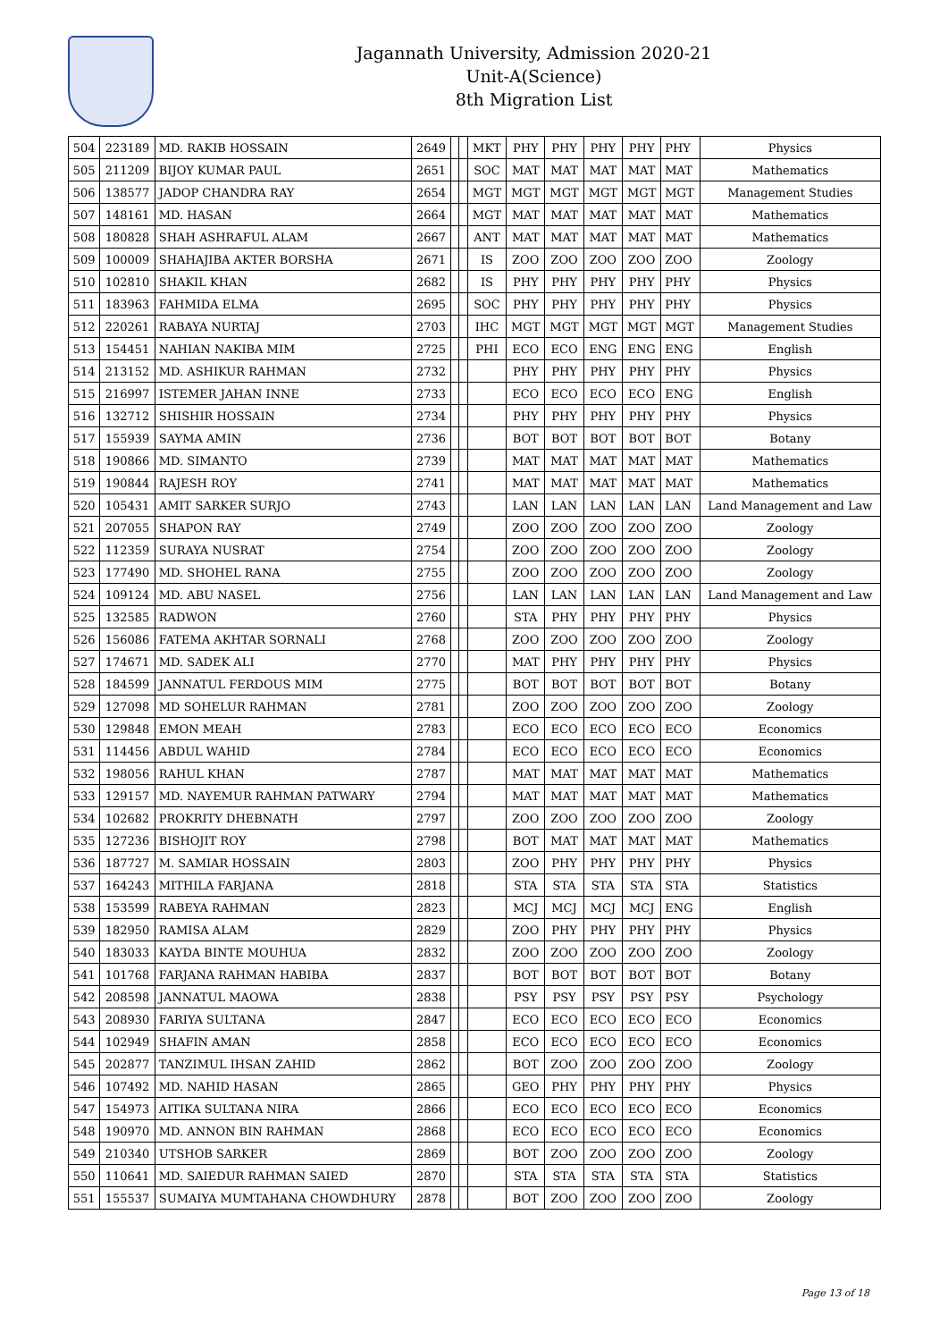Jagannath University, Admission 2020-21
Unit-A(Science)
8th Migration List
| 504 | 223189 | MD. RAKIB HOSSAIN | 2649 | | | MKT | PHY | PHY | PHY | PHY | PHY | Physics |
| 505 | 211209 | BIJOY KUMAR PAUL | 2651 | | | SOC | MAT | MAT | MAT | MAT | MAT | Mathematics |
| 506 | 138577 | JADOP CHANDRA RAY | 2654 | | | MGT | MGT | MGT | MGT | MGT | MGT | Management Studies |
| 507 | 148161 | MD. HASAN | 2664 | | | MGT | MAT | MAT | MAT | MAT | MAT | Mathematics |
| 508 | 180828 | SHAH ASHRAFUL ALAM | 2667 | | | ANT | MAT | MAT | MAT | MAT | MAT | Mathematics |
| 509 | 100009 | SHAHAJIBA AKTER BORSHA | 2671 | | | IS | ZOO | ZOO | ZOO | ZOO | ZOO | Zoology |
| 510 | 102810 | SHAKIL KHAN | 2682 | | | IS | PHY | PHY | PHY | PHY | PHY | Physics |
| 511 | 183963 | FAHMIDA ELMA | 2695 | | | SOC | PHY | PHY | PHY | PHY | PHY | Physics |
| 512 | 220261 | RABAYA NURTAJ | 2703 | | | IHC | MGT | MGT | MGT | MGT | MGT | Management Studies |
| 513 | 154451 | NAHIAN NAKIBA MIM | 2725 | | | PHI | ECO | ECO | ENG | ENG | ENG | English |
| 514 | 213152 | MD. ASHIKUR RAHMAN | 2732 | | | | PHY | PHY | PHY | PHY | PHY | Physics |
| 515 | 216997 | ISTEMER JAHAN INNE | 2733 | | | | ECO | ECO | ECO | ECO | ENG | English |
| 516 | 132712 | SHISHIR HOSSAIN | 2734 | | | | PHY | PHY | PHY | PHY | PHY | Physics |
| 517 | 155939 | SAYMA AMIN | 2736 | | | | BOT | BOT | BOT | BOT | BOT | Botany |
| 518 | 190866 | MD. SIMANTO | 2739 | | | | MAT | MAT | MAT | MAT | MAT | Mathematics |
| 519 | 190844 | RAJESH ROY | 2741 | | | | MAT | MAT | MAT | MAT | MAT | Mathematics |
| 520 | 105431 | AMIT SARKER SURJO | 2743 | | | | LAN | LAN | LAN | LAN | LAN | Land Management and Law |
| 521 | 207055 | SHAPON RAY | 2749 | | | | ZOO | ZOO | ZOO | ZOO | ZOO | Zoology |
| 522 | 112359 | SURAYA NUSRAT | 2754 | | | | ZOO | ZOO | ZOO | ZOO | ZOO | Zoology |
| 523 | 177490 | MD. SHOHEL RANA | 2755 | | | | ZOO | ZOO | ZOO | ZOO | ZOO | Zoology |
| 524 | 109124 | MD. ABU NASEL | 2756 | | | | LAN | LAN | LAN | LAN | LAN | Land Management and Law |
| 525 | 132585 | RADWON | 2760 | | | | STA | PHY | PHY | PHY | PHY | Physics |
| 526 | 156086 | FATEMA AKHTAR SORNALI | 2768 | | | | ZOO | ZOO | ZOO | ZOO | ZOO | Zoology |
| 527 | 174671 | MD. SADEK ALI | 2770 | | | | MAT | PHY | PHY | PHY | PHY | Physics |
| 528 | 184599 | JANNATUL FERDOUS MIM | 2775 | | | | BOT | BOT | BOT | BOT | BOT | Botany |
| 529 | 127098 | MD SOHELUR RAHMAN | 2781 | | | | ZOO | ZOO | ZOO | ZOO | ZOO | Zoology |
| 530 | 129848 | EMON MEAH | 2783 | | | | ECO | ECO | ECO | ECO | ECO | Economics |
| 531 | 114456 | ABDUL WAHID | 2784 | | | | ECO | ECO | ECO | ECO | ECO | Economics |
| 532 | 198056 | RAHUL KHAN | 2787 | | | | MAT | MAT | MAT | MAT | MAT | Mathematics |
| 533 | 129157 | MD. NAYEMUR RAHMAN PATWARY | 2794 | | | | MAT | MAT | MAT | MAT | MAT | Mathematics |
| 534 | 102682 | PROKRITY DHEBNATH | 2797 | | | | ZOO | ZOO | ZOO | ZOO | ZOO | Zoology |
| 535 | 127236 | BISHOJIT ROY | 2798 | | | | BOT | MAT | MAT | MAT | MAT | Mathematics |
| 536 | 187727 | M. SAMIAR HOSSAIN | 2803 | | | | ZOO | PHY | PHY | PHY | PHY | Physics |
| 537 | 164243 | MITHILA FARJANA | 2818 | | | | STA | STA | STA | STA | STA | Statistics |
| 538 | 153599 | RABEYA RAHMAN | 2823 | | | | MCJ | MCJ | MCJ | MCJ | ENG | English |
| 539 | 182950 | RAMISA ALAM | 2829 | | | | ZOO | PHY | PHY | PHY | PHY | Physics |
| 540 | 183033 | KAYDA BINTE MOUHUA | 2832 | | | | ZOO | ZOO | ZOO | ZOO | ZOO | Zoology |
| 541 | 101768 | FARJANA RAHMAN HABIBA | 2837 | | | | BOT | BOT | BOT | BOT | BOT | Botany |
| 542 | 208598 | JANNATUL MAOWA | 2838 | | | | PSY | PSY | PSY | PSY | PSY | Psychology |
| 543 | 208930 | FARIYA SULTANA | 2847 | | | | ECO | ECO | ECO | ECO | ECO | Economics |
| 544 | 102949 | SHAFIN AMAN | 2858 | | | | ECO | ECO | ECO | ECO | ECO | Economics |
| 545 | 202877 | TANZIMUL IHSAN ZAHID | 2862 | | | | BOT | ZOO | ZOO | ZOO | ZOO | Zoology |
| 546 | 107492 | MD. NAHID HASAN | 2865 | | | | GEO | PHY | PHY | PHY | PHY | Physics |
| 547 | 154973 | AITIKA SULTANA NIRA | 2866 | | | | ECO | ECO | ECO | ECO | ECO | Economics |
| 548 | 190970 | MD. ANNON BIN RAHMAN | 2868 | | | | ECO | ECO | ECO | ECO | ECO | Economics |
| 549 | 210340 | UTSHOB SARKER | 2869 | | | | BOT | ZOO | ZOO | ZOO | ZOO | Zoology |
| 550 | 110641 | MD. SAIEDUR RAHMAN SAIED | 2870 | | | | STA | STA | STA | STA | STA | Statistics |
| 551 | 155537 | SUMAIYA MUMTAHANA CHOWDHURY | 2878 | | | | BOT | ZOO | ZOO | ZOO | ZOO | Zoology |
Page 13 of 18